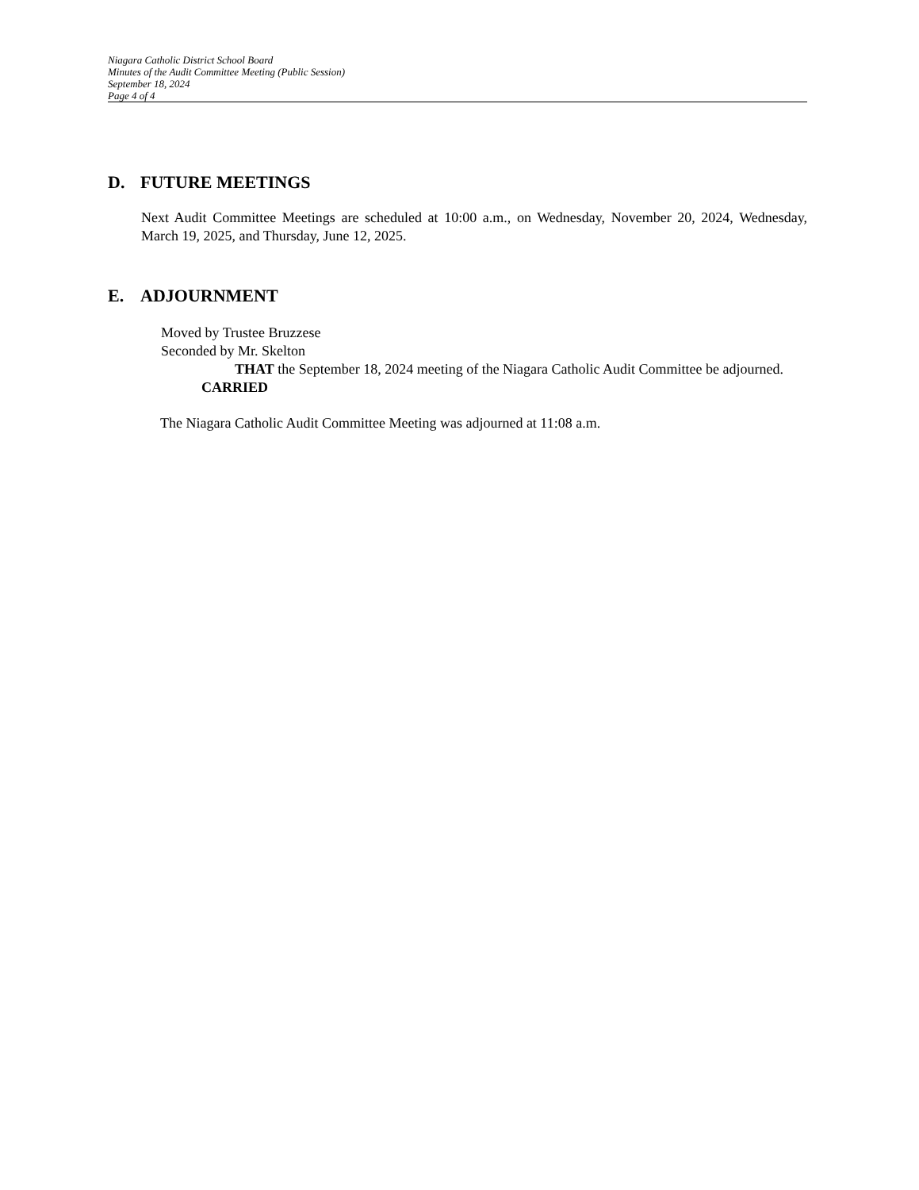Niagara Catholic District School Board
Minutes of the Audit Committee Meeting (Public Session)
September 18, 2024
Page 4 of 4
D. FUTURE MEETINGS
Next Audit Committee Meetings are scheduled at 10:00 a.m., on Wednesday, November 20, 2024, Wednesday, March 19, 2025, and Thursday, June 12, 2025.
E. ADJOURNMENT
Moved by Trustee Bruzzese
Seconded by Mr. Skelton
THAT the September 18, 2024 meeting of the Niagara Catholic Audit Committee be adjourned.
CARRIED
The Niagara Catholic Audit Committee Meeting was adjourned at 11:08 a.m.